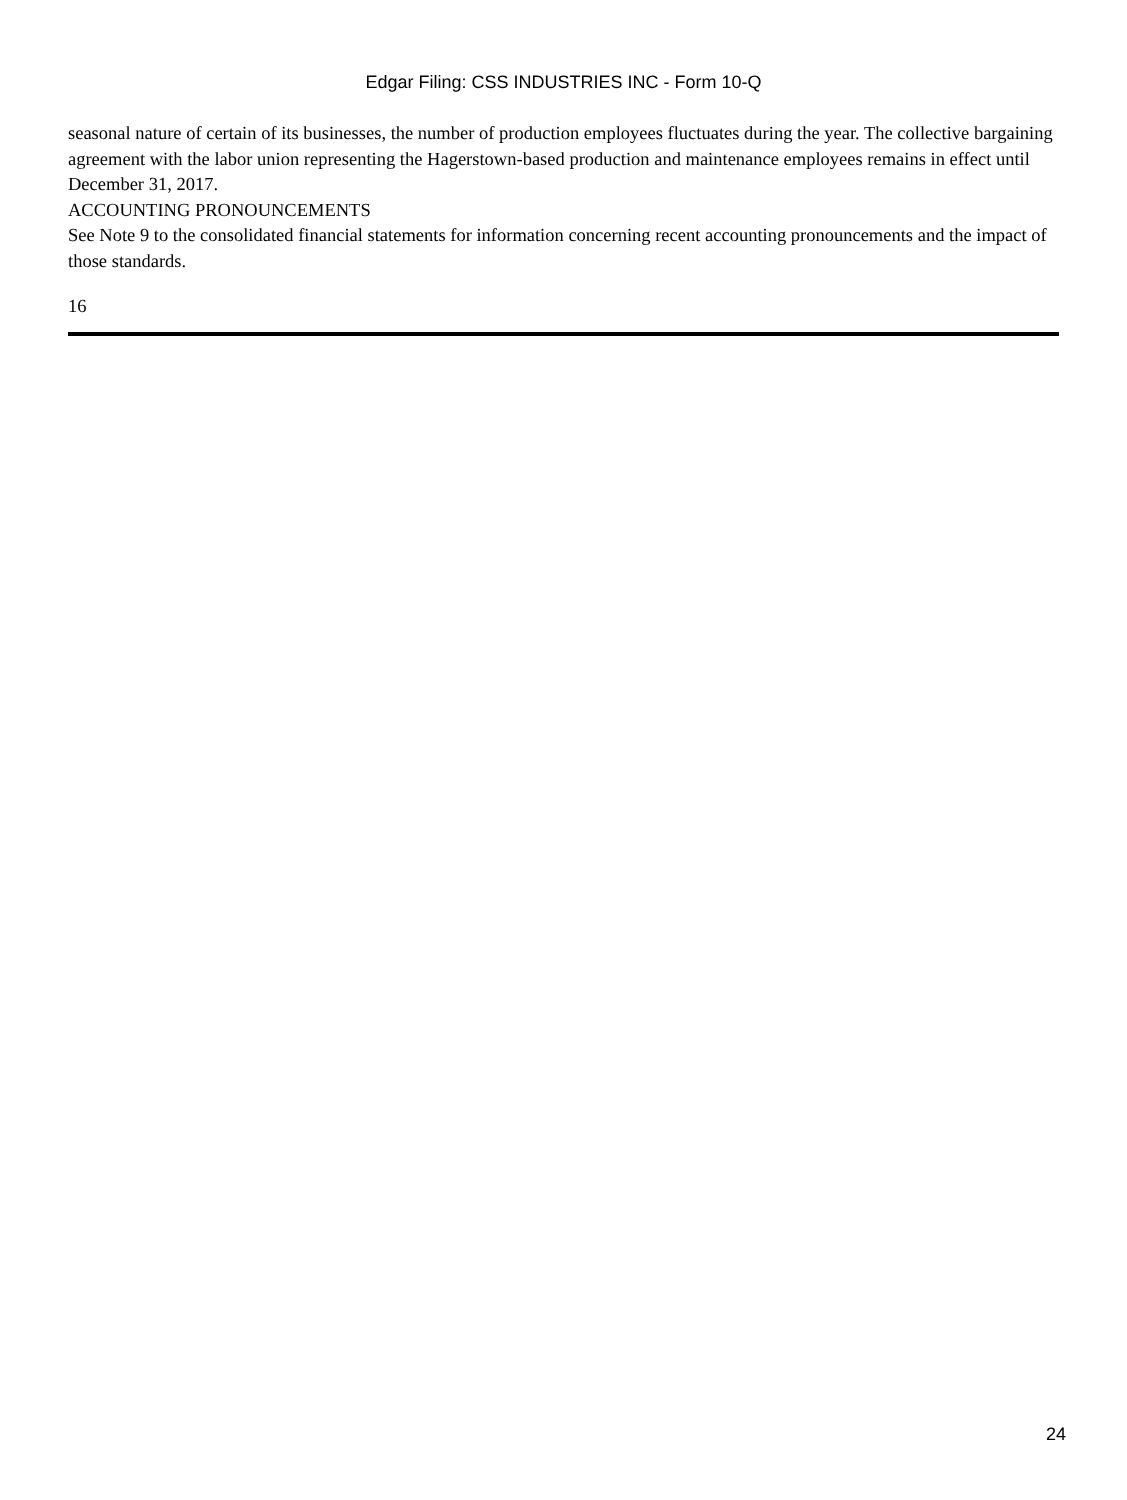Edgar Filing: CSS INDUSTRIES INC - Form 10-Q
seasonal nature of certain of its businesses, the number of production employees fluctuates during the year. The collective bargaining agreement with the labor union representing the Hagerstown-based production and maintenance employees remains in effect until December 31, 2017.
ACCOUNTING PRONOUNCEMENTS
See Note 9 to the consolidated financial statements for information concerning recent accounting pronouncements and the impact of those standards.
16
24